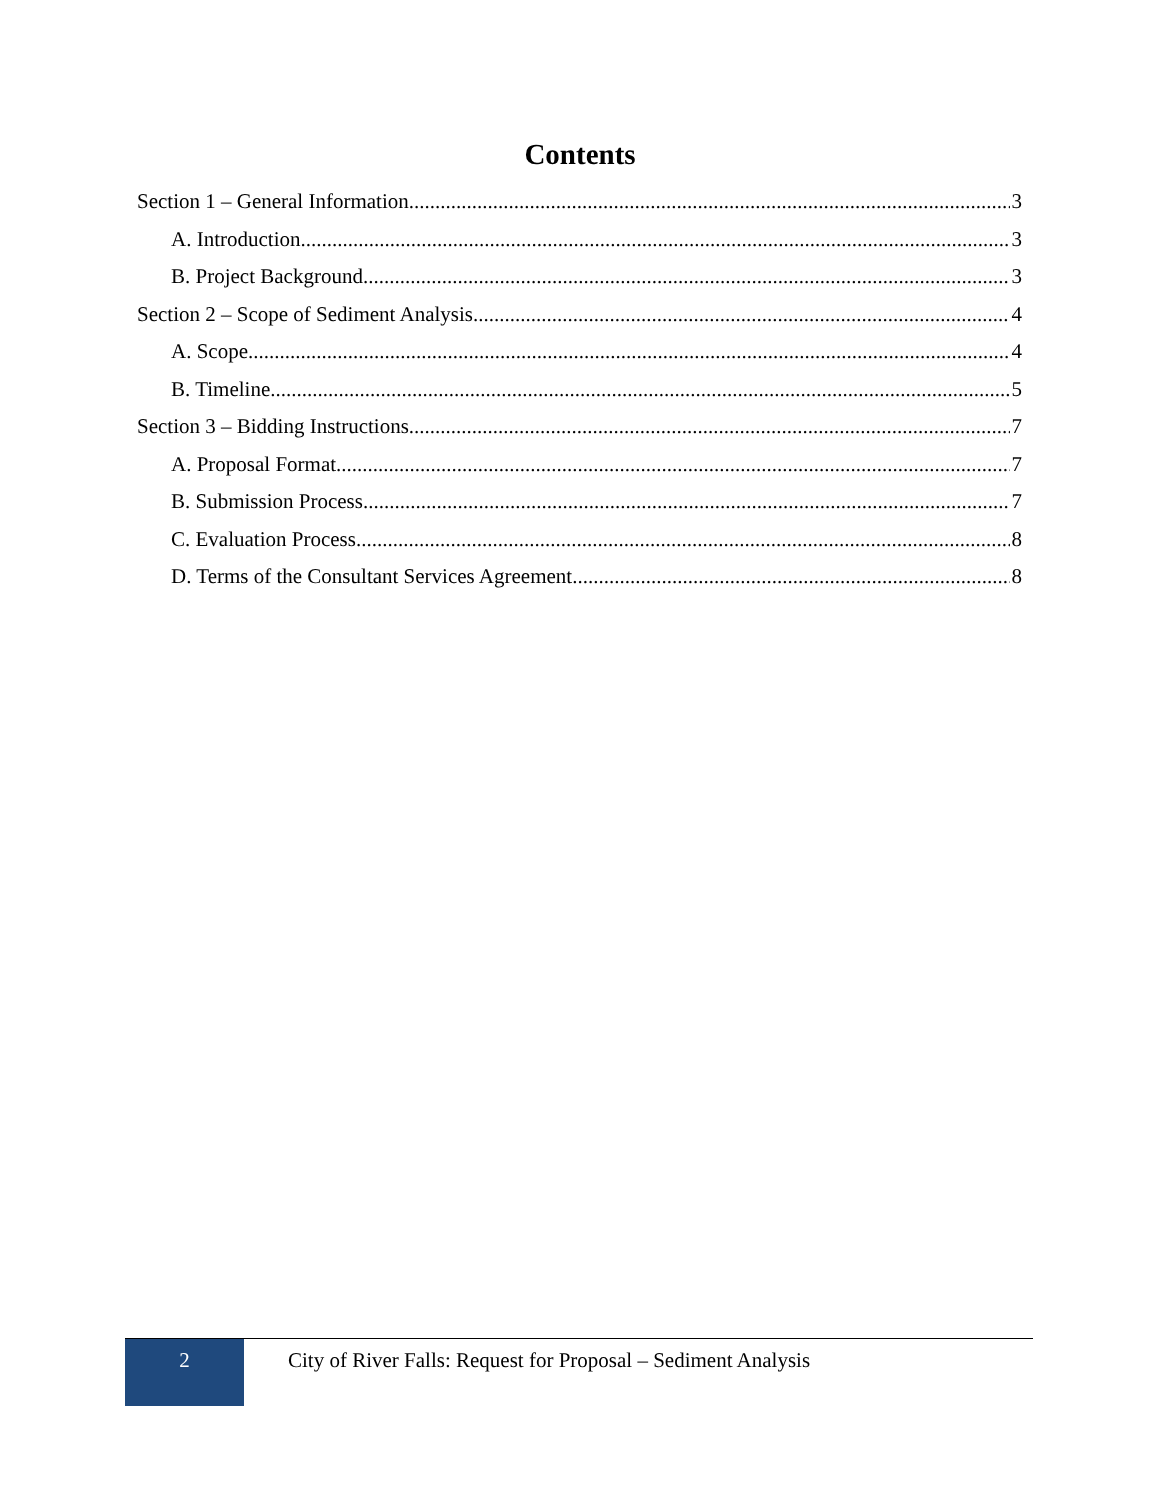Contents
Section 1 – General Information 3
A. Introduction 3
B. Project Background 3
Section 2 – Scope of Sediment Analysis 4
A. Scope 4
B. Timeline 5
Section 3 – Bidding Instructions 7
A. Proposal Format 7
B. Submission Process 7
C. Evaluation Process 8
D. Terms of the Consultant Services Agreement 8
2
City of River Falls: Request for Proposal – Sediment Analysis